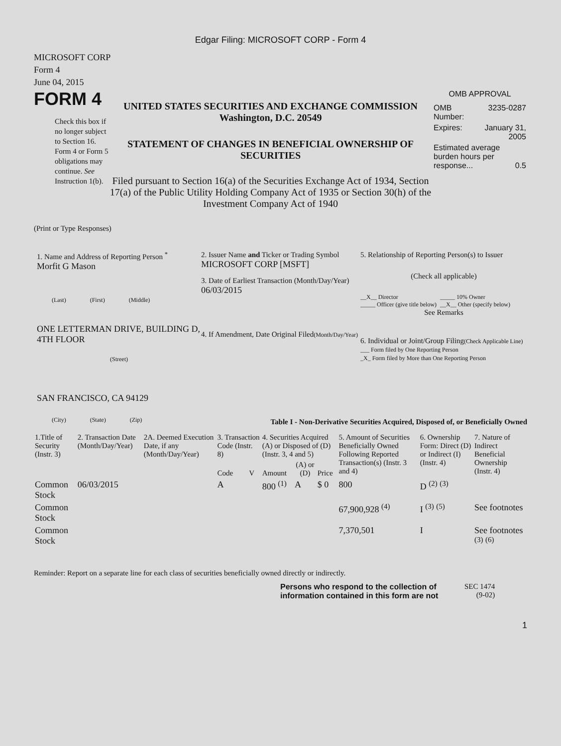Edgar Filing: MICROSOFT CORP - Form 4
MICROSOFT CORP
Form 4
June 04, 2015
FORM 4
Check this box if no longer subject to Section 16. Form 4 or Form 5 obligations may continue. See Instruction 1(b).
UNITED STATES SECURITIES AND EXCHANGE COMMISSION
Washington, D.C. 20549
STATEMENT OF CHANGES IN BENEFICIAL OWNERSHIP OF SECURITIES
Filed pursuant to Section 16(a) of the Securities Exchange Act of 1934, Section 17(a) of the Public Utility Holding Company Act of 1935 or Section 30(h) of the Investment Company Act of 1940
OMB APPROVAL
| OMB Number: | 3235-0287 |
| Expires: | January 31, 2005 |
| Estimated average burden hours per response... 0.5 | |
(Print or Type Responses)
1. Name and Address of Reporting Person <sup>*</sup>
Morfit G Mason
(Last) (First) (Middle)
ONE LETTERMAN DRIVE, BUILDING D, 4TH FLOOR
(Street)
SAN FRANCISCO, CA 94129
(City) (State) (Zip)
2. Issuer Name and Ticker or Trading Symbol
MICROSOFT CORP [MSFT]
3. Date of Earliest Transaction (Month/Day/Year)
06/03/2015
4. If Amendment, Date Original Filed(Month/Day/Year)
5. Relationship of Reporting Person(s) to Issuer
(Check all applicable)
__X__ Director
_____ Officer (give title below)
_____ 10% Owner
__X__ Other (specify below)
See Remarks
6. Individual or Joint/Group Filing(Check Applicable Line)
___ Form filed by One Reporting Person
_X_ Form filed by More than One Reporting Person
Table I - Non-Derivative Securities Acquired, Disposed of, or Beneficially Owned
| 1.Title of Security (Instr. 3) | 2. Transaction Date (Month/Day/Year) | 2A. Deemed Execution Date, if any (Month/Day/Year) | 3. Transaction Code (Instr. 8) | | 4. Securities Acquired (A) or Disposed of (D) (Instr. 3, 4 and 5) | | | 5. Amount of Securities Beneficially Owned Following Reported Transaction(s) (Instr. 3 and 4) | 6. Ownership Form: Direct (D) or Indirect (I) (Instr. 4) | 7. Nature of Indirect Beneficial Ownership (Instr. 4) |
| --- | --- | --- | --- | --- | --- | --- | --- | --- | --- | --- |
| | | | Code | V | Amount | (A) or (D) | Price | | | |
| Common Stock | 06/03/2015 | | A | | 800 <sup>(1)</sup> | A | $ 0 | 800 | D <sup>(2)</sup> <sup>(3)</sup> | |
| Common Stock | | | | | | | | 67,900,928 <sup>(4)</sup> | I <sup>(3)</sup> <sup>(5)</sup> | See footnotes |
| Common Stock | | | | | | | | 7,370,501 | I | See footnotes <sup>(3)</sup> <sup>(6)</sup> |
Reminder: Report on a separate line for each class of securities beneficially owned directly or indirectly.
Persons who respond to the collection of information contained in this form are not
SEC 1474
(9-02)
1